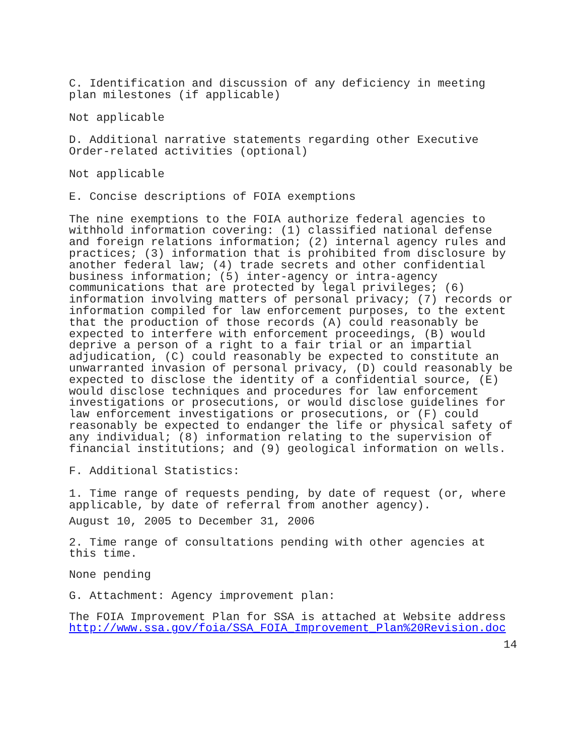C. Identification and discussion of any deficiency in meeting plan milestones (if applicable)
Not applicable
D. Additional narrative statements regarding other Executive Order-related activities (optional)
Not applicable
E. Concise descriptions of FOIA exemptions
The nine exemptions to the FOIA authorize federal agencies to withhold information covering: (1) classified national defense and foreign relations information; (2) internal agency rules and practices; (3) information that is prohibited from disclosure by another federal law; (4) trade secrets and other confidential business information; (5) inter-agency or intra-agency communications that are protected by legal privileges; (6) information involving matters of personal privacy; (7) records or information compiled for law enforcement purposes, to the extent that the production of those records (A) could reasonably be expected to interfere with enforcement proceedings, (B) would deprive a person of a right to a fair trial or an impartial adjudication, (C) could reasonably be expected to constitute an unwarranted invasion of personal privacy, (D) could reasonably be expected to disclose the identity of a confidential source, (E) would disclose techniques and procedures for law enforcement investigations or prosecutions, or would disclose guidelines for law enforcement investigations or prosecutions, or (F) could reasonably be expected to endanger the life or physical safety of any individual; (8) information relating to the supervision of financial institutions; and (9) geological information on wells.
F. Additional Statistics:
1. Time range of requests pending, by date of request (or, where applicable, by date of referral from another agency).
August 10, 2005 to December 31, 2006
2. Time range of consultations pending with other agencies at this time.
None pending
G. Attachment: Agency improvement plan:
The FOIA Improvement Plan for SSA is attached at Website address http://www.ssa.gov/foia/SSA_FOIA_Improvement_Plan%20Revision.doc
14